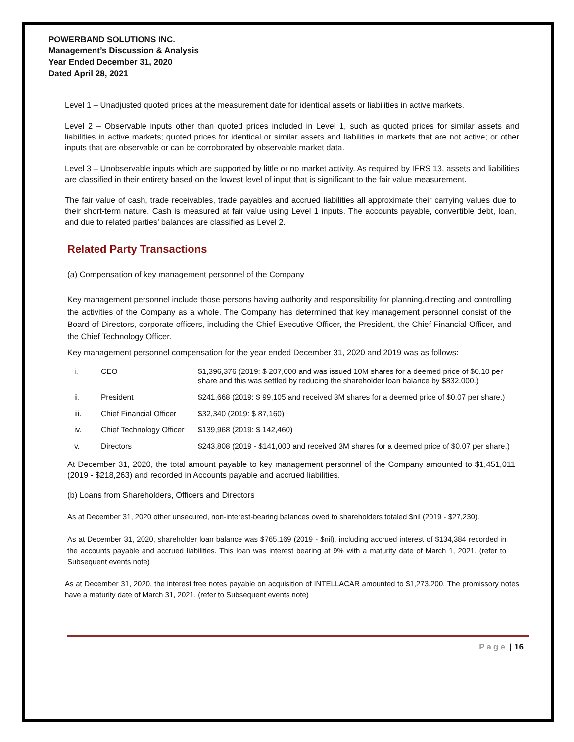POWERBAND SOLUTIONS INC.
Management’s Discussion & Analysis
Year Ended December 31, 2020
Dated April 28, 2021
Level 1 – Unadjusted quoted prices at the measurement date for identical assets or liabilities in active markets.
Level 2 – Observable inputs other than quoted prices included in Level 1, such as quoted prices for similar assets and liabilities in active markets; quoted prices for identical or similar assets and liabilities in markets that are not active; or other inputs that are observable or can be corroborated by observable market data.
Level 3 – Unobservable inputs which are supported by little or no market activity. As required by IFRS 13, assets and liabilities are classified in their entirety based on the lowest level of input that is significant to the fair value measurement.
The fair value of cash, trade receivables, trade payables and accrued liabilities all approximate their carrying values due to their short-term nature. Cash is measured at fair value using Level 1 inputs. The accounts payable, convertible debt, loan, and due to related parties’ balances are classified as Level 2.
Related Party Transactions
(a) Compensation of key management personnel of the Company
Key management personnel include those persons having authority and responsibility for planning,directing and controlling the activities of the Company as a whole. The Company has determined that key management personnel consist of the Board of Directors, corporate officers, including the Chief Executive Officer, the President, the Chief Financial Officer, and the Chief Technology Officer.
Key management personnel compensation for the year ended December 31, 2020 and 2019 was as follows:
| i. | CEO | $1,396,376 (2019: $ 207,000 and was issued 10M shares for a deemed price of $0.10 per share and this was settled by reducing the shareholder loan balance by $832,000.) |
| ii. | President | $241,668 (2019: $ 99,105 and received 3M shares for a deemed price of $0.07 per share.) |
| iii. | Chief Financial Officer | $32,340 (2019: $ 87,160) |
| iv. | Chief Technology Officer | $139,968 (2019: $ 142,460) |
| v. | Directors | $243,808 (2019 - $141,000 and received 3M shares for a deemed price of $0.07 per share.) |
At December 31, 2020, the total amount payable to key management personnel of the Company amounted to $1,451,011 (2019 - $218,263) and recorded in Accounts payable and accrued liabilities.
(b) Loans from Shareholders, Officers and Directors
As at December 31, 2020 other unsecured, non-interest-bearing balances owed to shareholders totaled $nil (2019 - $27,230).
As at December 31, 2020, shareholder loan balance was $765,169 (2019 - $nil), including accrued interest of $134,384 recorded in the accounts payable and accrued liabilities. This loan was interest bearing at 9% with a maturity date of March 1, 2021. (refer to Subsequent events note)
As at December 31, 2020, the interest free notes payable on acquisition of INTELLACAR amounted to $1,273,200. The promissory notes have a maturity date of March 31, 2021. (refer to Subsequent events note)
Page | 16